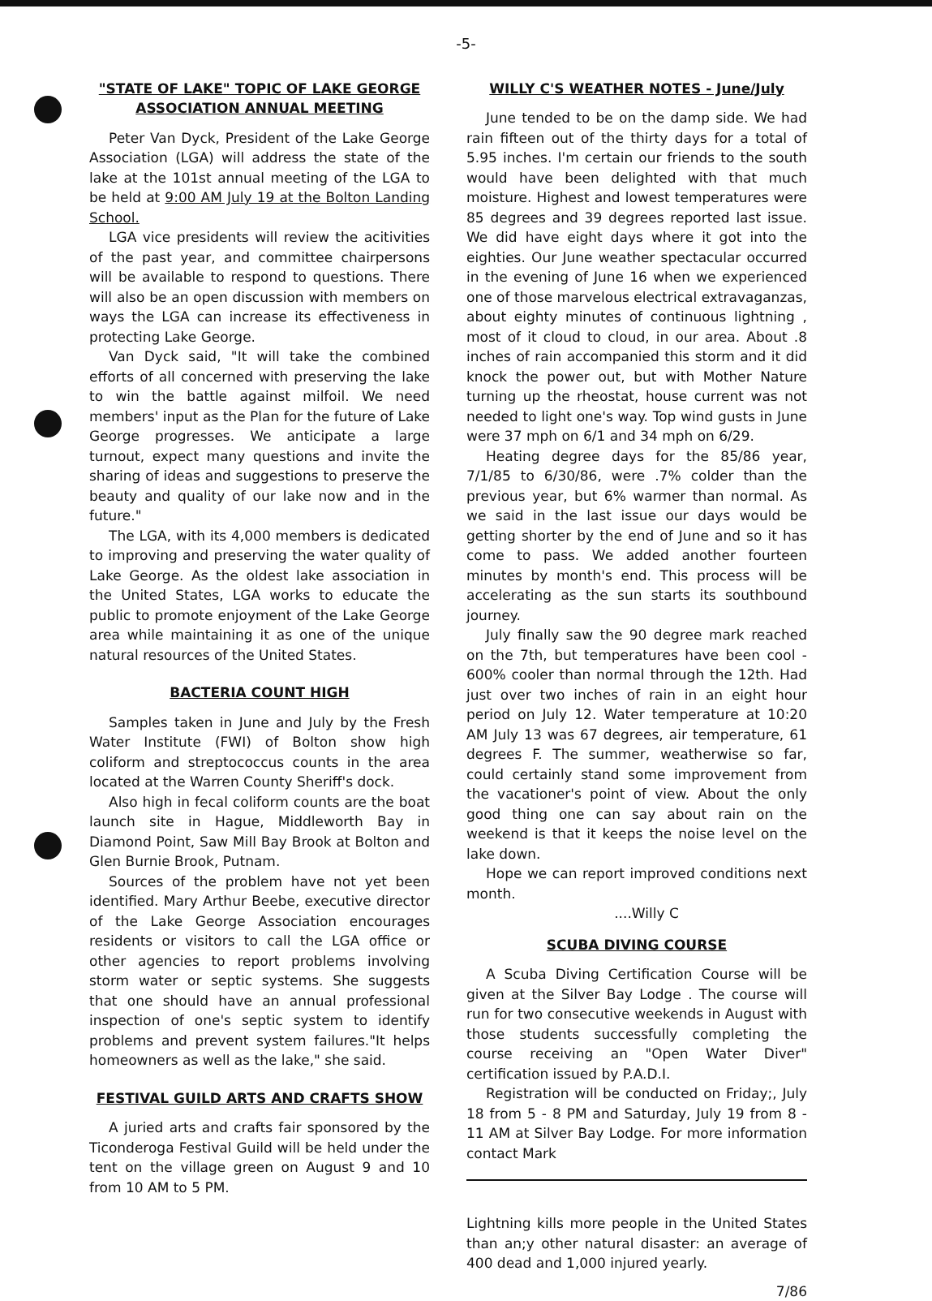-5-
"STATE OF LAKE" TOPIC OF LAKE GEORGE
ASSOCIATION ANNUAL MEETING
Peter Van Dyck, President of the Lake George Association (LGA) will address the state of the lake at the 101st annual meeting of the LGA to be held at 9:00 AM July 19 at the Bolton Landing School.
LGA vice presidents will review the acitivities of the past year, and committee chairpersons will be available to respond to questions. There will also be an open discussion with members on ways the LGA can increase its effectiveness in protecting Lake George.
Van Dyck said, "It will take the combined efforts of all concerned with preserving the lake to win the battle against milfoil. We need members' input as the Plan for the future of Lake George progresses. We anticipate a large turnout, expect many questions and invite the sharing of ideas and suggestions to preserve the beauty and quality of our lake now and in the future."
The LGA, with its 4,000 members is dedicated to improving and preserving the water quality of Lake George. As the oldest lake association in the United States, LGA works to educate the public to promote enjoyment of the Lake George area while maintaining it as one of the unique natural resources of the United States.
BACTERIA COUNT HIGH
Samples taken in June and July by the Fresh Water Institute (FWI) of Bolton show high coliform and streptococcus counts in the area located at the Warren County Sheriff's dock.
Also high in fecal coliform counts are the boat launch site in Hague, Middleworth Bay in Diamond Point, Saw Mill Bay Brook at Bolton and Glen Burnie Brook, Putnam.
Sources of the problem have not yet been identified. Mary Arthur Beebe, executive director of the Lake George Association encourages residents or visitors to call the LGA office or other agencies to report problems involving storm water or septic systems. She suggests that one should have an annual professional inspection of one's septic system to identify problems and prevent system failures."It helps homeowners as well as the lake," she said.
FESTIVAL GUILD ARTS AND CRAFTS SHOW
A juried arts and crafts fair sponsored by the Ticonderoga Festival Guild will be held under the tent on the village green on August 9 and 10 from 10 AM to 5 PM.
WILLY C'S WEATHER NOTES - June/July
June tended to be on the damp side. We had rain fifteen out of the thirty days for a total of 5.95 inches. I'm certain our friends to the south would have been delighted with that much moisture. Highest and lowest temperatures were 85 degrees and 39 degrees reported last issue. We did have eight days where it got into the eighties. Our June weather spectacular occurred in the evening of June 16 when we experienced one of those marvelous electrical extravaganzas, about eighty minutes of continuous lightning , most of it cloud to cloud, in our area. About .8 inches of rain accompanied this storm and it did knock the power out, but with Mother Nature turning up the rheostat, house current was not needed to light one's way. Top wind gusts in June were 37 mph on 6/1 and 34 mph on 6/29.
Heating degree days for the 85/86 year, 7/1/85 to 6/30/86, were .7% colder than the previous year, but 6% warmer than normal. As we said in the last issue our days would be getting shorter by the end of June and so it has come to pass. We added another fourteen minutes by month's end. This process will be accelerating as the sun starts its southbound journey.
July finally saw the 90 degree mark reached on the 7th, but temperatures have been cool - 600% cooler than normal through the 12th. Had just over two inches of rain in an eight hour period on July 12. Water temperature at 10:20 AM July 13 was 67 degrees, air temperature, 61 degrees F. The summer, weatherwise so far, could certainly stand some improvement from the vacationer's point of view. About the only good thing one can say about rain on the weekend is that it keeps the noise level on the lake down.
Hope we can report improved conditions next month.
....Willy C
SCUBA DIVING COURSE
A Scuba Diving Certification Course will be given at the Silver Bay Lodge . The course will run for two consecutive weekends in August with those students successfully completing the course receiving an "Open Water Diver" certification issued by P.A.D.I.
Registration will be conducted on Friday;, July 18 from 5 - 8 PM and Saturday, July 19 from 8 - 11 AM at Silver Bay Lodge. For more information contact Mark
Lightning kills more people in the United States than an;y other natural disaster: an average of 400 dead and 1,000 injured yearly.
7/86